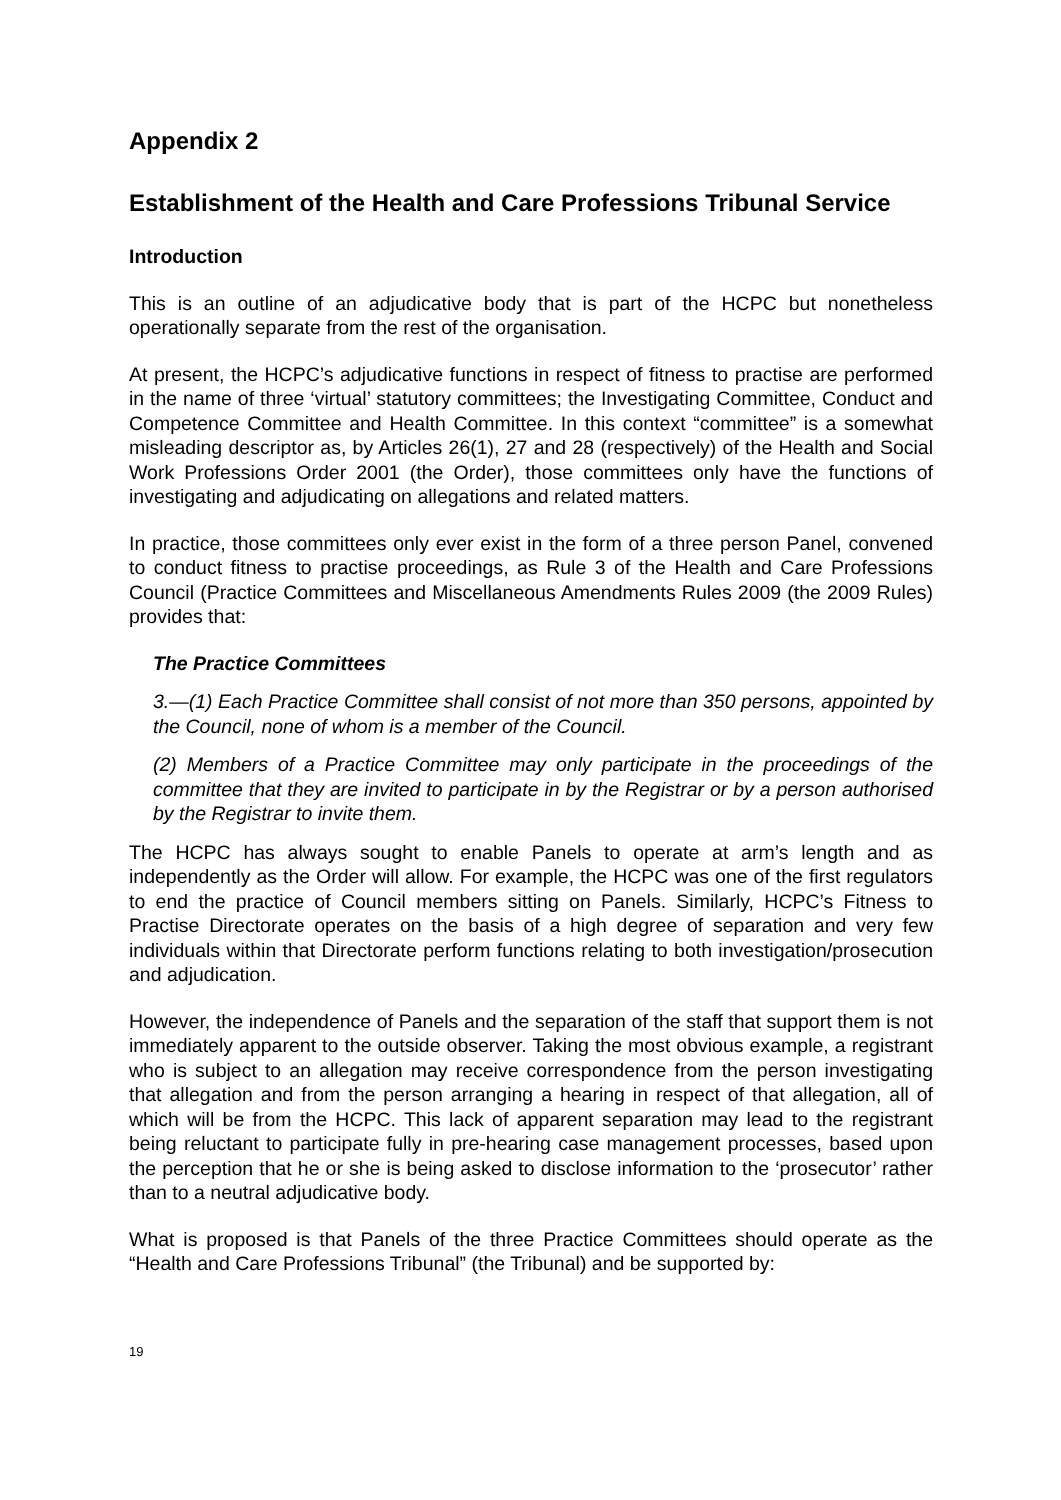Appendix 2
Establishment of the Health and Care Professions Tribunal Service
Introduction
This is an outline of an adjudicative body that is part of the HCPC but nonetheless operationally separate from the rest of the organisation.
At present, the HCPC’s adjudicative functions in respect of fitness to practise are performed in the name of three ‘virtual’ statutory committees; the Investigating Committee, Conduct and Competence Committee and Health Committee. In this context “committee” is a somewhat misleading descriptor as, by Articles 26(1), 27 and 28 (respectively) of the Health and Social Work Professions Order 2001 (the Order), those committees only have the functions of investigating and adjudicating on allegations and related matters.
In practice, those committees only ever exist in the form of a three person Panel, convened to conduct fitness to practise proceedings, as Rule 3 of the Health and Care Professions Council (Practice Committees and Miscellaneous Amendments Rules 2009 (the 2009 Rules) provides that:
The Practice Committees
3.—(1) Each Practice Committee shall consist of not more than 350 persons, appointed by the Council, none of whom is a member of the Council.
(2) Members of a Practice Committee may only participate in the proceedings of the committee that they are invited to participate in by the Registrar or by a person authorised by the Registrar to invite them.
The HCPC has always sought to enable Panels to operate at arm’s length and as independently as the Order will allow. For example, the HCPC was one of the first regulators to end the practice of Council members sitting on Panels. Similarly, HCPC’s Fitness to Practise Directorate operates on the basis of a high degree of separation and very few individuals within that Directorate perform functions relating to both investigation/prosecution and adjudication.
However, the independence of Panels and the separation of the staff that support them is not immediately apparent to the outside observer. Taking the most obvious example, a registrant who is subject to an allegation may receive correspondence from the person investigating that allegation and from the person arranging a hearing in respect of that allegation, all of which will be from the HCPC. This lack of apparent separation may lead to the registrant being reluctant to participate fully in pre-hearing case management processes, based upon the perception that he or she is being asked to disclose information to the ‘prosecutor’ rather than to a neutral adjudicative body.
What is proposed is that Panels of the three Practice Committees should operate as the “Health and Care Professions Tribunal” (the Tribunal) and be supported by:
19